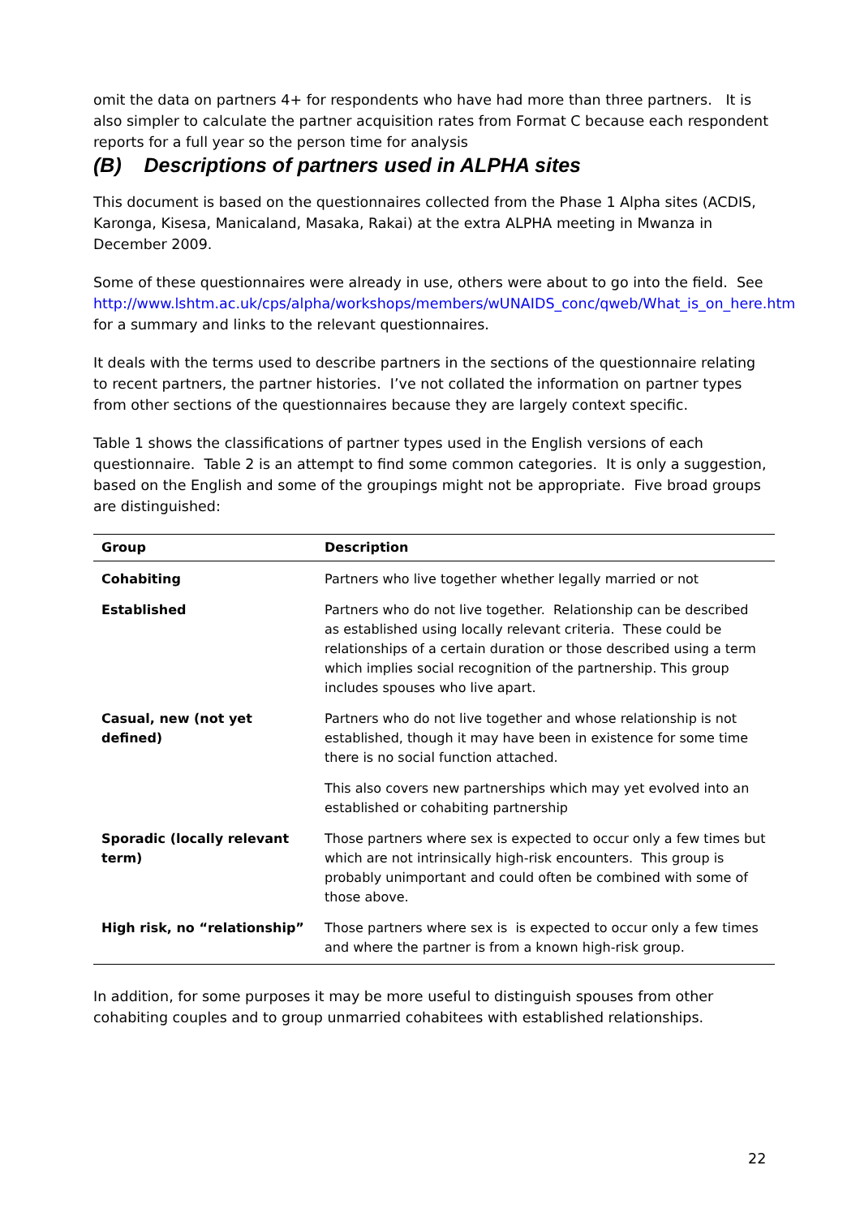omit the data on partners 4+ for respondents who have had more than three partners. It is also simpler to calculate the partner acquisition rates from Format C because each respondent reports for a full year so the person time for analysis
(B) Descriptions of partners used in ALPHA sites
This document is based on the questionnaires collected from the Phase 1 Alpha sites (ACDIS, Karonga, Kisesa, Manicaland, Masaka, Rakai) at the extra ALPHA meeting in Mwanza in December 2009.
Some of these questionnaires were already in use, others were about to go into the field. See http://www.lshtm.ac.uk/cps/alpha/workshops/members/wUNAIDS_conc/qweb/What_is_on_here.htm for a summary and links to the relevant questionnaires.
It deals with the terms used to describe partners in the sections of the questionnaire relating to recent partners, the partner histories. I’ve not collated the information on partner types from other sections of the questionnaires because they are largely context specific.
Table 1 shows the classifications of partner types used in the English versions of each questionnaire. Table 2 is an attempt to find some common categories. It is only a suggestion, based on the English and some of the groupings might not be appropriate. Five broad groups are distinguished:
| Group | Description |
| --- | --- |
| Cohabiting | Partners who live together whether legally married or not |
| Established | Partners who do not live together. Relationship can be described as established using locally relevant criteria. These could be relationships of a certain duration or those described using a term which implies social recognition of the partnership. This group includes spouses who live apart. |
| Casual, new (not yet defined) | Partners who do not live together and whose relationship is not established, though it may have been in existence for some time there is no social function attached. |
| | This also covers new partnerships which may yet evolved into an established or cohabiting partnership |
| Sporadic (locally relevant term) | Those partners where sex is expected to occur only a few times but which are not intrinsically high-risk encounters. This group is probably unimportant and could often be combined with some of those above. |
| High risk, no “relationship” | Those partners where sex is is expected to occur only a few times and where the partner is from a known high-risk group. |
In addition, for some purposes it may be more useful to distinguish spouses from other cohabiting couples and to group unmarried cohabitees with established relationships.
22